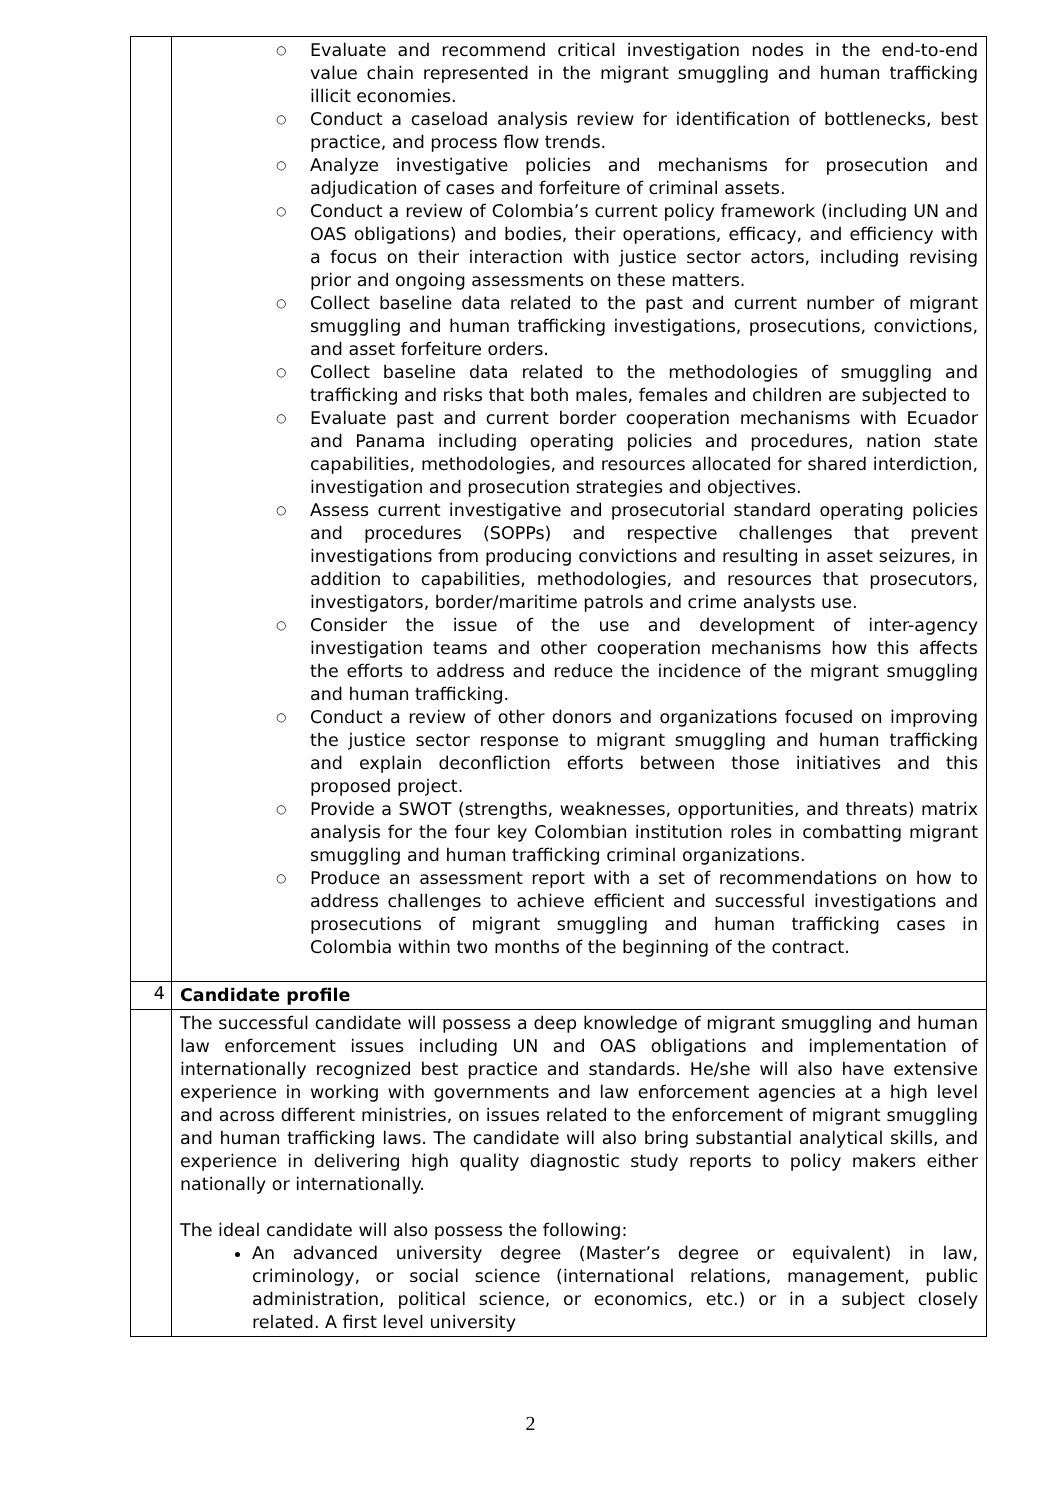| | ○ Evaluate and recommend critical investigation nodes in the end-to-end value chain represented in the migrant smuggling and human trafficking illicit economies. ○ Conduct a caseload analysis review for identification of bottlenecks, best practice, and process flow trends. ○ Analyze investigative policies and mechanisms for prosecution and adjudication of cases and forfeiture of criminal assets. ○ Conduct a review of Colombia’s current policy framework (including UN and OAS obligations) and bodies, their operations, efficacy, and efficiency with a focus on their interaction with justice sector actors, including revising prior and ongoing assessments on these matters. ○ Collect baseline data related to the past and current number of migrant smuggling and human trafficking investigations, prosecutions, convictions, and asset forfeiture orders. ○ Collect baseline data related to the methodologies of smuggling and trafficking and risks that both males, females and children are subjected to ○ Evaluate past and current border cooperation mechanisms with Ecuador and Panama including operating policies and procedures, nation state capabilities, methodologies, and resources allocated for shared interdiction, investigation and prosecution strategies and objectives. ○ Assess current investigative and prosecutorial standard operating policies and procedures (SOPPs) and respective challenges that prevent investigations from producing convictions and resulting in asset seizures, in addition to capabilities, methodologies, and resources that prosecutors, investigators, border/maritime patrols and crime analysts use. ○ Consider the issue of the use and development of inter-agency investigation teams and other cooperation mechanisms how this affects the efforts to address and reduce the incidence of the migrant smuggling and human trafficking. ○ Conduct a review of other donors and organizations focused on improving the justice sector response to migrant smuggling and human trafficking and explain deconfliction efforts between those initiatives and this proposed project. ○ Provide a SWOT (strengths, weaknesses, opportunities, and threats) matrix analysis for the four key Colombian institution roles in combatting migrant smuggling and human trafficking criminal organizations. ○ Produce an assessment report with a set of recommendations on how to address challenges to achieve efficient and successful investigations and prosecutions of migrant smuggling and human trafficking cases in Colombia within two months of the beginning of the contract. |
| 4 | Candidate profile |
| | The successful candidate will possess a deep knowledge of migrant smuggling and human law enforcement issues including UN and OAS obligations and implementation of internationally recognized best practice and standards. He/she will also have extensive experience in working with governments and law enforcement agencies at a high level and across different ministries, on issues related to the enforcement of migrant smuggling and human trafficking laws. The candidate will also bring substantial analytical skills, and experience in delivering high quality diagnostic study reports to policy makers either nationally or internationally. The ideal candidate will also possess the following: An advanced university degree (Master’s degree or equivalent) in law, criminology, or social science (international relations, management, public administration, political science, or economics, etc.) or in a subject closely related. A first level university |
2